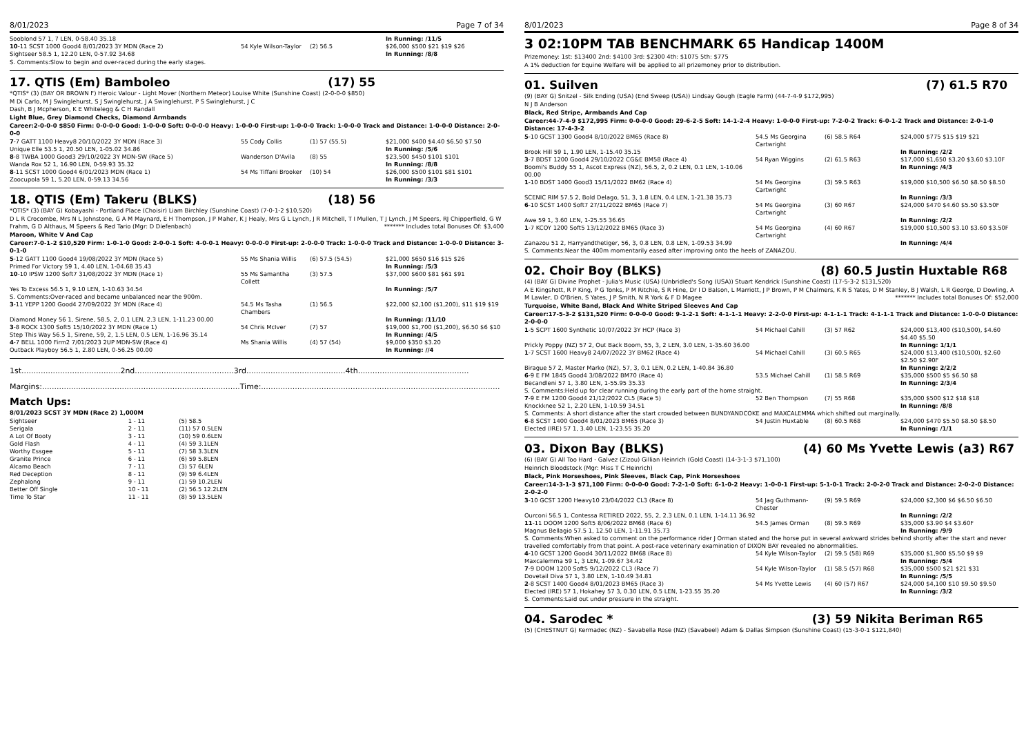8/01/2023 Page 7 of 34
| Sooblond 57 1, 7 LEN, 0-58.40 35.18 | | | In Running: /11/5 |
| 10 -11 SCST 1000 Good4 8/01/2023 3Y MDN (Race 2) | 54 Kyle Wilson-Taylor | (2) 56.5 | $26,000 $500 $21 $19 $26 |
| Sightseer 58.5 1, 12.20 LEN, 0-57.92 34.68 | | | In Running: /8/8 |
S. Comments:Slow to begin and over-raced during the early stages.
17. QTIS (Em) Bamboleo (17) 55
*QTIS* (3) (BAY OR BROWN F) Heroic Valour - Light Mover (Northern Meteor) Louise White (Sunshine Coast) (2-0-0-0 $850)
M Di Carlo, M J Swinglehurst, S J Swinglehurst, J A Swinglehurst, P S Swinglehurst, J C
Dash, B J Mcpherson, K E Whitelegg & C H Randall
Light Blue, Grey Diamond Checks, Diamond Armbands
Career:2-0-0-0 $850 Firm: 0-0-0-0 Good: 1-0-0-0 Soft: 0-0-0-0 Heavy: 1-0-0-0 First-up: 1-0-0-0 Track: 1-0-0-0 Track and Distance: 1-0-0-0 Distance: 2-0-0-0
| 7 -7 GATT 1100 Heavy8 20/10/2022 3Y MDN (Race 3) | 55 Cody Collis | (1) 57 (55.5) | $21,000 $400 $4.40 $6.50 $7.50 |
| Unique Elle 53.5 1, 20.50 LEN, 1-05.02 34.86 | | | In Running: /5/6 |
| 8 -8 TWBA 1000 Good3 29/10/2022 3Y MDN-SW (Race 5) | Wanderson D'Avila | (8) 55 | $23,500 $450 $101 $101 |
| Wanda Rox 52 1, 16.90 LEN, 0-59.93 35.32 | | | In Running: /8/8 |
| 8 -11 SCST 1000 Good4 6/01/2023 MDN (Race 1) | 54 Ms Tiffani Brooker | (10) 54 | $26,000 $500 $101 $81 $101 |
| Zoocupola 59 1, 5.20 LEN, 0-59.13 34.56 | | | In Running: /3/3 |
18. QTIS (Em) Takeru (BLKS) (18) 56
*QTIS* (3) (BAY G) Kobayashi - Portland Place (Choisir) Liam Birchley (Sunshine Coast) (7-0-1-2 $10,520)
D L R Crocombe, Mrs N L Johnstone, G A M Maynard, E H Thompson, J P Maher, K J Healy, Mrs G L Lynch, J R Mitchell, T I Mullen, T J Lynch, J M Speers, RJ Chipperfield, G W Frahm, G D Althaus, M Speers & Red Tario (Mgr: D Diefenbach) ******* Includes total Bonuses Of: $3,400
Maroon, White V And Cap
Career:7-0-1-2 $10,520 Firm: 1-0-1-0 Good: 2-0-0-1 Soft: 4-0-0-1 Heavy: 0-0-0-0 First-up: 2-0-0-0 Track: 1-0-0-0 Track and Distance: 1-0-0-0 Distance: 3-0-1-0
| 5 -12 GATT 1100 Good4 19/08/2022 3Y MDN (Race 5) | 55 Ms Shania Willis | (6) 57.5 (54.5) | $21,000 $650 $16 $15 $26 |
| Primed For Victory 59 1, 4.40 LEN, 1-04.68 35.43 | | | In Running: /5/3 |
| 10 -10 IPSW 1200 Soft7 31/08/2022 3Y MDN (Race 1) | 55 Ms Samantha Collett | (3) 57.5 | $37,000 $600 $81 $61 $91 |
| Yes To Excess 56.5 1, 9.10 LEN, 1-10.63 34.54 | | | In Running: /5/7 |
| S. Comments:Over-raced and became unbalanced near the 900m. | | | |
| 3 -11 YEPP 1200 Good4 27/09/2022 3Y MDN (Race 4) | 54.5 Ms Tasha Chambers | (1) 56.5 | $22,000 $2,100 ($1,200), $11 $19 $19 |
| Diamond Money 56 1, Sirene, 58.5, 2, 0.1 LEN, 2.3 LEN, 1-11.23 00.00 | | | In Running: /11/10 |
| 3 -8 ROCK 1300 Soft5 15/10/2022 3Y MDN (Race 1) | 54 Chris McIver | (7) 57 | $19,000 $1,700 ($1,200), $6.50 $6 $10 |
| Step This Way 56.5 1, Sirene, 59, 2, 1.5 LEN, 0.5 LEN, 1-16.96 35.14 | | | In Running: /4/5 |
| 4 -7 BELL 1000 Firm2 7/01/2023 2UP MDN-SW (Race 4) | Ms Shania Willis | (4) 57 (54) | $9,000 $350 $3.20 |
| Outback Playboy 56.5 1, 2.80 LEN, 0-56.25 00.00 | | | In Running: //4 |
1st.........................................2nd.........................................3rd.........................................4th..............................................
Margins:..................................................................................Time:...................................................................................................
Match Ups:
8/01/2023 SCST 3Y MDN (Race 2) 1,000M
| Sightseer | 1 - 11 | (5) 58.5 |
| Serigala | 2 - 11 | (11) 57 0.5LEN |
| A Lot Of Booty | 3 - 11 | (10) 59 0.6LEN |
| Gold Flash | 4 - 11 | (4) 59 3.1LEN |
| Worthy Essgee | 5 - 11 | (7) 58 3.3LEN |
| Granite Prince | 6 - 11 | (6) 59 5.8LEN |
| Alcamo Beach | 7 - 11 | (3) 57 6LEN |
| Red Deception | 8 - 11 | (9) 59 6.4LEN |
| Zephalong | 9 - 11 | (1) 59 10.2LEN |
| Better Off Single | 10 - 11 | (2) 56.5 12.2LEN |
| Time To Star | 11 - 11 | (8) 59 13.5LEN |
8/01/2023 Page 8 of 34
3 02:10PM TAB BENCHMARK 65 Handicap 1400M
Prizemoney: 1st: $13400 2nd: $4100 3rd: $2300 4th: $1075 5th: $775
A 1% deduction for Equine Welfare will be applied to all prizemoney prior to distribution.
01. Suilven (7) 61.5 R70
(9) (BAY G) Snitzel - Silk Ending (USA) (End Sweep (USA)) Lindsay Gough (Eagle Farm) (44-7-4-9 $172,995)
N J B Anderson
Black, Red Stripe, Armbands And Cap
Career:44-7-4-9 $172,995 Firm: 0-0-0-0 Good: 29-6-2-5 Soft: 14-1-2-4 Heavy: 1-0-0-0 First-up: 7-2-0-2 Track: 6-0-1-2 Track and Distance: 2-0-1-0 Distance: 17-4-3-2
| 5 -10 GCST 1300 Good4 8/10/2022 BM65 (Race 8) | 54.5 Ms Georgina Cartwright | (6) 58.5 R64 | $24,000 $775 $15 $19 $21 |
| Brook Hill 59 1, 1.90 LEN, 1-15.40 35.15 | | | In Running: /2/2 |
| 3 -7 BDST 1200 Good4 29/10/2022 CG&E BM58 (Race 4) | 54 Ryan Wiggins | (2) 61.5 R63 | $17,000 $1,650 $3.20 $3.60 $3.10F |
| Boomi's Buddy 55 1, Ascot Express (NZ), 56.5, 2, 0.2 LEN, 0.1 LEN, 1-10.06 00.00 | | | In Running: /4/3 |
| 1 -10 BDST 1400 Good3 15/11/2022 BM62 (Race 4) | 54 Ms Georgina Cartwright | (3) 59.5 R63 | $19,000 $10,500 $6.50 $8.50 $8.50 |
| SCENIC RIM 57.5 2, Bold Delago, 51, 3, 1.8 LEN, 0.4 LEN, 1-21.38 35.73 | | | In Running: /3/3 |
| 6 -10 SCST 1400 Soft7 27/11/2022 BM65 (Race 7) | 54 Ms Georgina Cartwright | (3) 60 R67 | $24,000 $470 $4.60 $5.50 $3.50F |
| Awe 59 1, 3.60 LEN, 1-25.55 36.65 | | | In Running: /2/2 |
| 1 -7 KCOY 1200 Soft5 13/12/2022 BM65 (Race 3) | 54 Ms Georgina Cartwright | (4) 60 R67 | $19,000 $10,500 $3.10 $3.60 $3.50F |
| Zanazou 51 2, Harryandthetiger, 56, 3, 0.8 LEN, 0.8 LEN, 1-09.53 34.99 | | | In Running: /4/4 |
| S. Comments:Near the 400m momentarily eased after improving onto the heels of ZANAZOU. | | | |
02. Choir Boy (BLKS) (8) 60.5 Justin Huxtable R68
(4) (BAY G) Divine Prophet - Julia's Music (USA) (Unbridled's Song (USA)) Stuart Kendrick (Sunshine Coast) (17-5-3-2 $131,520)
A E Kingshott, R P King, P G Tonks, P M Ritchie, S R Hine, Dr I D Balson, L Marriott, J P Brown, P M Chalmers, K R S Yates, D M Stanley, B J Walsh, L R George, D Dowling, A M Lawler, D O'Brien, S Yates, J P Smith, N R York & F D Magee ******* Includes total Bonuses Of: $52,000
Turquoise, White Band, Black And White Striped Sleeves And Cap
Career:17-5-3-2 $131,520 Firm: 0-0-0-0 Good: 9-1-2-1 Soft: 4-1-1-1 Heavy: 2-2-0-0 First-up: 4-1-1-1 Track: 4-1-1-1 Track and Distance: 1-0-0-0 Distance: 2-0-0-0
| 1 -5 SCPT 1600 Synthetic 10/07/2022 3Y HCP (Race 3) | 54 Michael Cahill | (3) 57 R62 | $24,000 $13,400 ($10,500), $4.60 $4.40 $5.50 |
| Prickly Poppy (NZ) 57 2, Out Back Boom, 55, 3, 2 LEN, 3.0 LEN, 1-35.60 36.00 | | | In Running: 1/1/1 |
| 1 -7 SCST 1600 Heavy8 24/07/2022 3Y BM62 (Race 4) | 54 Michael Cahill | (3) 60.5 R65 | $24,000 $13,400 ($10,500), $2.60 $2.50 $2.90F |
| Birague 57 2, Master Marko (NZ), 57, 3, 0.1 LEN, 0.2 LEN, 1-40.84 36.80 | | | In Running: 2/2/2 |
| 6 -9 E FM 1845 Good4 3/08/2022 BM70 (Race 4) | 53.5 Michael Cahill | (1) 58.5 R69 | $35,000 $500 $5 $6.50 $8 |
| Becandleni 57 1, 3.80 LEN, 1-55.95 35.33 | | | In Running: 2/3/4 |
| S. Comments:Held up for clear running during the early part of the home straight. | | | |
| 7 -9 E FM 1200 Good4 21/12/2022 CL5 (Race 5) | 52 Ben Thompson | (7) 55 R68 | $35,000 $500 $12 $18 $18 |
| Knockknee 52 1, 2.20 LEN, 1-10.59 34.51 | | | In Running: /8/8 |
| S. Comments: A short distance after the start crowded between BUNDYANDCOKE and MAXCALEMMA which shifted out marginally. | | | |
| 6 -8 SCST 1400 Good4 8/01/2023 BM65 (Race 3) | 54 Justin Huxtable | (8) 60.5 R68 | $24,000 $470 $5.50 $8.50 $8.50 |
| Elected (IRE) 57 1, 3.40 LEN, 1-23.55 35.20 | | | In Running: /1/1 |
03. Dixon Bay (BLKS) (4) 60 Ms Yvette Lewis (a3) R67
(6) (BAY G) All Too Hard - Galvez (Zizou) Gillian Heinrich (Gold Coast) (14-3-1-3 $71,100)
Heinrich Bloodstock (Mgr: Miss T C Heinrich)
Black, Pink Horseshoes, Pink Sleeves, Black Cap, Pink Horseshoes
Career:14-3-1-3 $71,100 Firm: 0-0-0-0 Good: 7-2-1-0 Soft: 6-1-0-2 Heavy: 1-0-0-1 First-up: 5-1-0-1 Track: 2-0-2-0 Track and Distance: 2-0-2-0 Distance: 2-0-2-0
| 3 -10 GCST 1200 Heavy10 23/04/2022 CL3 (Race 8) | 54 Jag Guthmann-Chester | (9) 59.5 R69 | $24,000 $2,300 $6 $6.50 $6.50 |
| Ourconi 56.5 1, Contessa RETIRED 2022, 55, 2, 2.3 LEN, 0.1 LEN, 1-14.11 36.92 | | | In Running: /2/2 |
| 11 -11 DOOM 1200 Soft5 8/06/2022 BM68 (Race 6) | 54.5 James Orman | (8) 59.5 R69 | $35,000 $3.90 $4 $3.60F |
| Magnus Bellagio 57.5 1, 12.50 LEN, 1-11.91 35.73 | | | In Running: /9/9 |
| S. Comments:When asked to comment on the performance rider J Orman stated and the horse put in several awkward strides behind shortly after the start and never travelled comfortably from that point. A post-race veterinary examination of DIXON BAY revealed no abnormalities. | | | |
| 4 -10 GCST 1200 Good4 30/11/2022 BM68 (Race 8) | 54 Kyle Wilson-Taylor | (2) 59.5 (58) R69 | $35,000 $1,900 $5.50 $9 $9 |
| Maxcalemma 59 1, 3 LEN, 1-09.67 34.42 | | | In Running: /5/4 |
| 7 -9 DOOM 1200 Soft5 9/12/2022 CL3 (Race 7) | 54 Kyle Wilson-Taylor | (1) 58.5 (57) R68 | $35,000 $500 $21 $21 $31 |
| Dovetail Diva 57 1, 3.80 LEN, 1-10.49 34.81 | | | In Running: /5/5 |
| 2 -8 SCST 1400 Good4 8/01/2023 BM65 (Race 3) | 54 Ms Yvette Lewis | (4) 60 (57) R67 | $24,000 $4,100 $10 $9.50 $9.50 |
| Elected (IRE) 57 1, Hokahey 57 3, 0.30 LEN, 0.5 LEN, 1-23.55 35.20 | | | In Running: /3/2 |
| S. Comments:Laid out under pressure in the straight. | | | |
04. Sarodec * (3) 59 Nikita Beriman R65
(5) (CHESTNUT G) Kermadec (NZ) - Savabella Rose (NZ) (Savabeel) Adam & Dallas Simpson (Sunshine Coast) (15-3-0-1 $121,840)